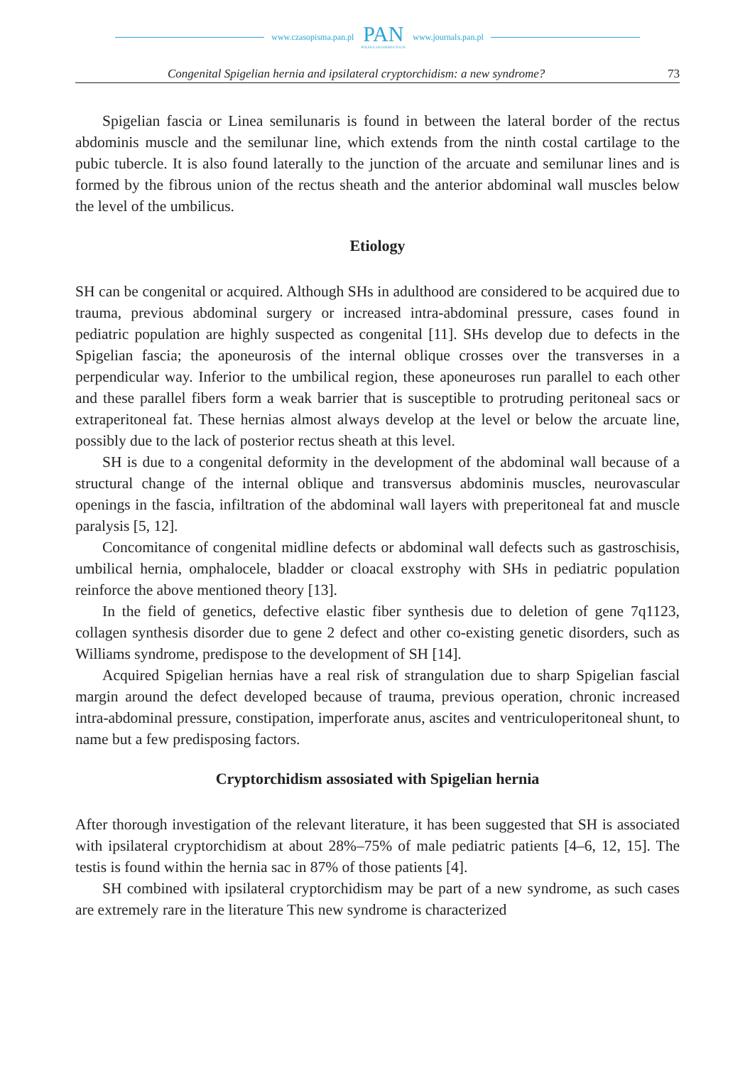www.czasopisma.pan.pl
PAN
POLSKA AKADEMIA NAUK
www.journals.pan.pl
Congenital Spigelian hernia and ipsilateral cryptorchidism: a new syndrome? 73
Spigelian fascia or Linea semilunaris is found in between the lateral border of the rectus abdominis muscle and the semilunar line, which extends from the ninth costal cartilage to the pubic tubercle. It is also found laterally to the junction of the arcuate and semilunar lines and is formed by the fibrous union of the rectus sheath and the anterior abdominal wall muscles below the level of the umbilicus.
Etiology
SH can be congenital or acquired. Although SHs in adulthood are considered to be acquired due to trauma, previous abdominal surgery or increased intra-abdominal pressure, cases found in pediatric population are highly suspected as congenital [11]. SHs develop due to defects in the Spigelian fascia; the aponeurosis of the internal oblique crosses over the transverses in a perpendicular way. Inferior to the umbilical region, these aponeuroses run parallel to each other and these parallel fibers form a weak barrier that is susceptible to protruding peritoneal sacs or extraperitoneal fat. These hernias almost always develop at the level or below the arcuate line, possibly due to the lack of posterior rectus sheath at this level.
SH is due to a congenital deformity in the development of the abdominal wall because of a structural change of the internal oblique and transversus abdominis muscles, neurovascular openings in the fascia, infiltration of the abdominal wall layers with preperitoneal fat and muscle paralysis [5, 12].
Concomitance of congenital midline defects or abdominal wall defects such as gastroschisis, umbilical hernia, omphalocele, bladder or cloacal exstrophy with SHs in pediatric population reinforce the above mentioned theory [13].
In the field of genetics, defective elastic fiber synthesis due to deletion of gene 7q1123, collagen synthesis disorder due to gene 2 defect and other co-existing genetic disorders, such as Williams syndrome, predispose to the development of SH [14].
Acquired Spigelian hernias have a real risk of strangulation due to sharp Spigelian fascial margin around the defect developed because of trauma, previous operation, chronic increased intra-abdominal pressure, constipation, imperforate anus, ascites and ventriculoperitoneal shunt, to name but a few predisposing factors.
Cryptorchidism assosiated with Spigelian hernia
After thorough investigation of the relevant literature, it has been suggested that SH is associated with ipsilateral cryptorchidism at about 28%–75% of male pediatric patients [4–6, 12, 15]. The testis is found within the hernia sac in 87% of those patients [4].
SH combined with ipsilateral cryptorchidism may be part of a new syndrome, as such cases are extremely rare in the literature This new syndrome is characterized